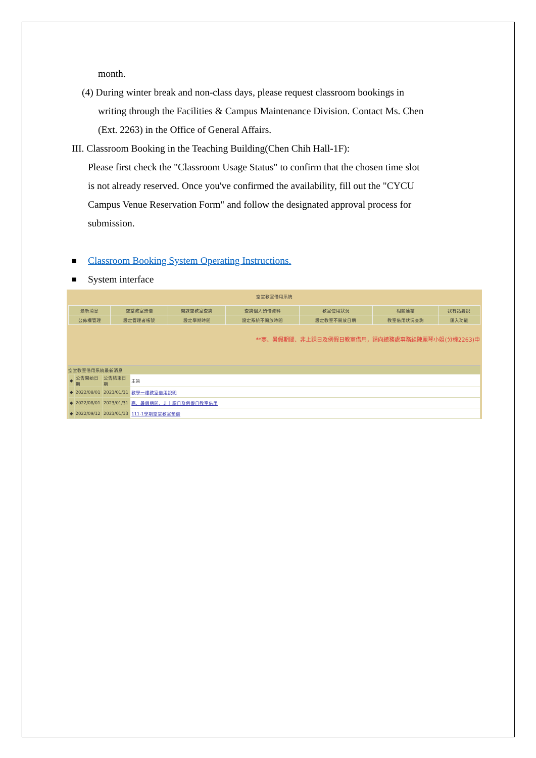month.
(4) During winter break and non-class days, please request classroom bookings in
writing through the Facilities & Campus Maintenance Division. Contact Ms. Chen
(Ext. 2263) in the Office of General Affairs.
III. Classroom Booking in the Teaching Building(Chen Chih Hall-1F):
Please first check the "Classroom Usage Status" to confirm that the chosen time slot
is not already reserved. Once you've confirmed the availability, fill out the "CYCU
Campus Venue Reservation Form" and follow the designated approval process for
submission.
■ Classroom Booking System Operating Instructions.
■ System interface
空堂教室借用系統
| 最新消息 | 空堂教室預借 | 開課空教室查詢 | 查詢個人預借資料 | 教室使用狀況 | 相關連結 | 我有話要說 |
| 公佈欄管理 | 設定管理者帳號 | 設定學期時間 | 設定系統不開放時間 | 設定教室不開放日期 | 教室借用狀況查詢 | 匯入功能 |
**寒、暑假期間、非上課日及例假日教室借用，請向總務處事務組陳麗琴小姐(分機2263)申
空堂教室借用系統最新消息
| ◆ | 公告開始日期 | 公告結束日期 | 主旨 |
| --- | --- | --- | --- |
| ◆ | 2022/08/01 | 2023/01/31 | 教學一樓教室借用說明 |
| ◆ | 2022/08/01 | 2023/01/31 | 寒、暑假期間、非上課日及例假日教室借用 |
| ◆ | 2022/09/12 | 2023/01/13 | 111-1學期空堂教室預借 |